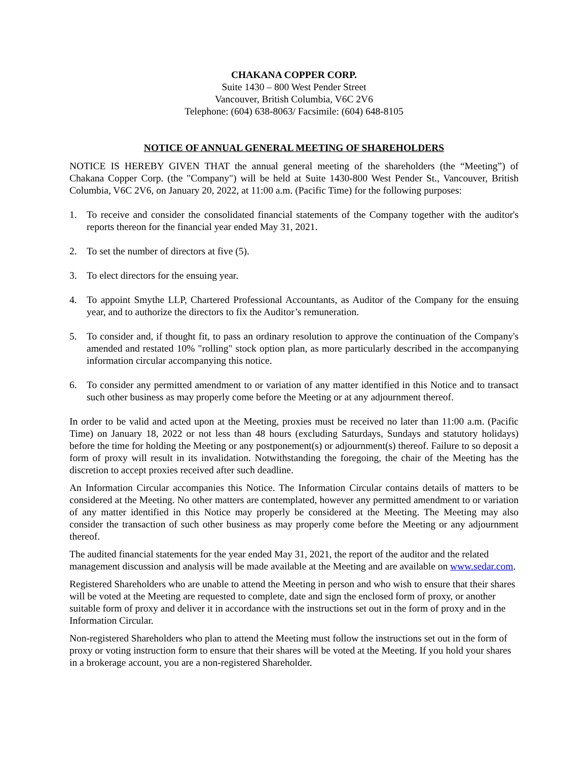CHAKANA COPPER CORP.
Suite 1430 – 800 West Pender Street
Vancouver, British Columbia, V6C 2V6
Telephone: (604) 638-8063/ Facsimile: (604) 648-8105
NOTICE OF ANNUAL GENERAL MEETING OF SHAREHOLDERS
NOTICE IS HEREBY GIVEN THAT the annual general meeting of the shareholders (the “Meeting”) of Chakana Copper Corp. (the "Company") will be held at Suite 1430-800 West Pender St., Vancouver, British Columbia, V6C 2V6, on January 20, 2022, at 11:00 a.m. (Pacific Time) for the following purposes:
1. To receive and consider the consolidated financial statements of the Company together with the auditor's reports thereon for the financial year ended May 31, 2021.
2. To set the number of directors at five (5).
3. To elect directors for the ensuing year.
4. To appoint Smythe LLP, Chartered Professional Accountants, as Auditor of the Company for the ensuing year, and to authorize the directors to fix the Auditor’s remuneration.
5. To consider and, if thought fit, to pass an ordinary resolution to approve the continuation of the Company's amended and restated 10% "rolling" stock option plan, as more particularly described in the accompanying information circular accompanying this notice.
6. To consider any permitted amendment to or variation of any matter identified in this Notice and to transact such other business as may properly come before the Meeting or at any adjournment thereof.
In order to be valid and acted upon at the Meeting, proxies must be received no later than 11:00 a.m. (Pacific Time) on January 18, 2022 or not less than 48 hours (excluding Saturdays, Sundays and statutory holidays) before the time for holding the Meeting or any postponement(s) or adjournment(s) thereof. Failure to so deposit a form of proxy will result in its invalidation. Notwithstanding the foregoing, the chair of the Meeting has the discretion to accept proxies received after such deadline.
An Information Circular accompanies this Notice. The Information Circular contains details of matters to be considered at the Meeting. No other matters are contemplated, however any permitted amendment to or variation of any matter identified in this Notice may properly be considered at the Meeting. The Meeting may also consider the transaction of such other business as may properly come before the Meeting or any adjournment thereof.
The audited financial statements for the year ended May 31, 2021, the report of the auditor and the related management discussion and analysis will be made available at the Meeting and are available on www.sedar.com.
Registered Shareholders who are unable to attend the Meeting in person and who wish to ensure that their shares will be voted at the Meeting are requested to complete, date and sign the enclosed form of proxy, or another suitable form of proxy and deliver it in accordance with the instructions set out in the form of proxy and in the Information Circular.
Non-registered Shareholders who plan to attend the Meeting must follow the instructions set out in the form of proxy or voting instruction form to ensure that their shares will be voted at the Meeting. If you hold your shares in a brokerage account, you are a non-registered Shareholder.